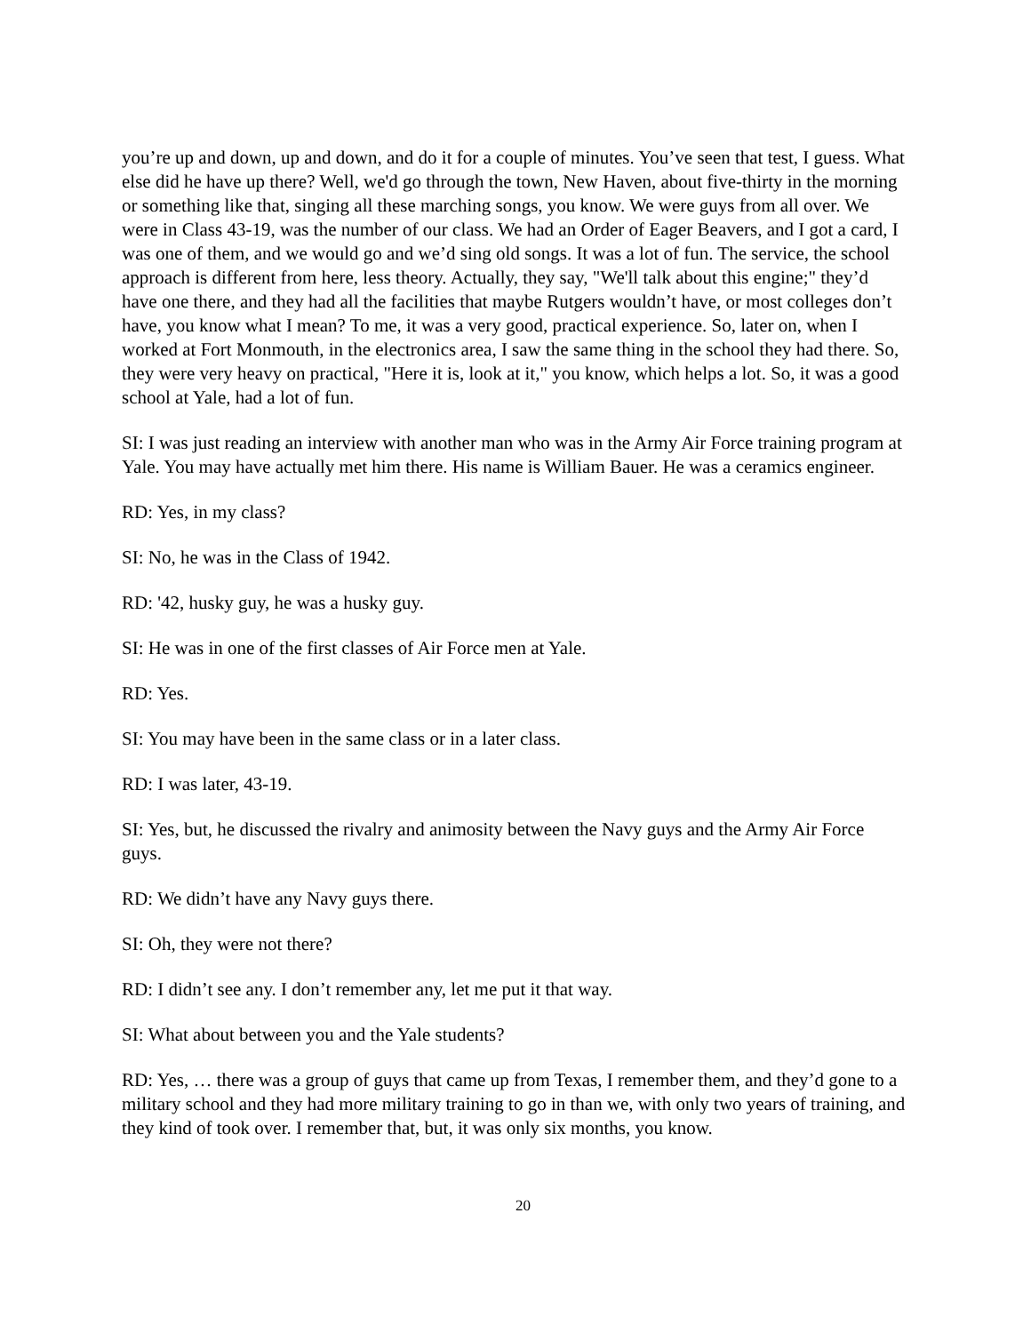you’re up and down, up and down, and do it for a couple of minutes. You’ve seen that test, I guess. What else did he have up there? Well, we'd go through the town, New Haven, about five-thirty in the morning or something like that, singing all these marching songs, you know. We were guys from all over. We were in Class 43-19, was the number of our class. We had an Order of Eager Beavers, and I got a card, I was one of them, and we would go and we’d sing old songs. It was a lot of fun. The service, the school approach is different from here, less theory. Actually, they say, "We'll talk about this engine;" they’d have one there, and they had all the facilities that maybe Rutgers wouldn’t have, or most colleges don’t have, you know what I mean? To me, it was a very good, practical experience. So, later on, when I worked at Fort Monmouth, in the electronics area, I saw the same thing in the school they had there. So, they were very heavy on practical, "Here it is, look at it," you know, which helps a lot. So, it was a good school at Yale, had a lot of fun.
SI: I was just reading an interview with another man who was in the Army Air Force training program at Yale. You may have actually met him there. His name is William Bauer. He was a ceramics engineer.
RD: Yes, in my class?
SI: No, he was in the Class of 1942.
RD: '42, husky guy, he was a husky guy.
SI: He was in one of the first classes of Air Force men at Yale.
RD: Yes.
SI: You may have been in the same class or in a later class.
RD: I was later, 43-19.
SI: Yes, but, he discussed the rivalry and animosity between the Navy guys and the Army Air Force guys.
RD: We didn’t have any Navy guys there.
SI: Oh, they were not there?
RD: I didn’t see any. I don’t remember any, let me put it that way.
SI: What about between you and the Yale students?
RD: Yes, … there was a group of guys that came up from Texas, I remember them, and they’d gone to a military school and they had more military training to go in than we, with only two years of training, and they kind of took over. I remember that, but, it was only six months, you know.
20